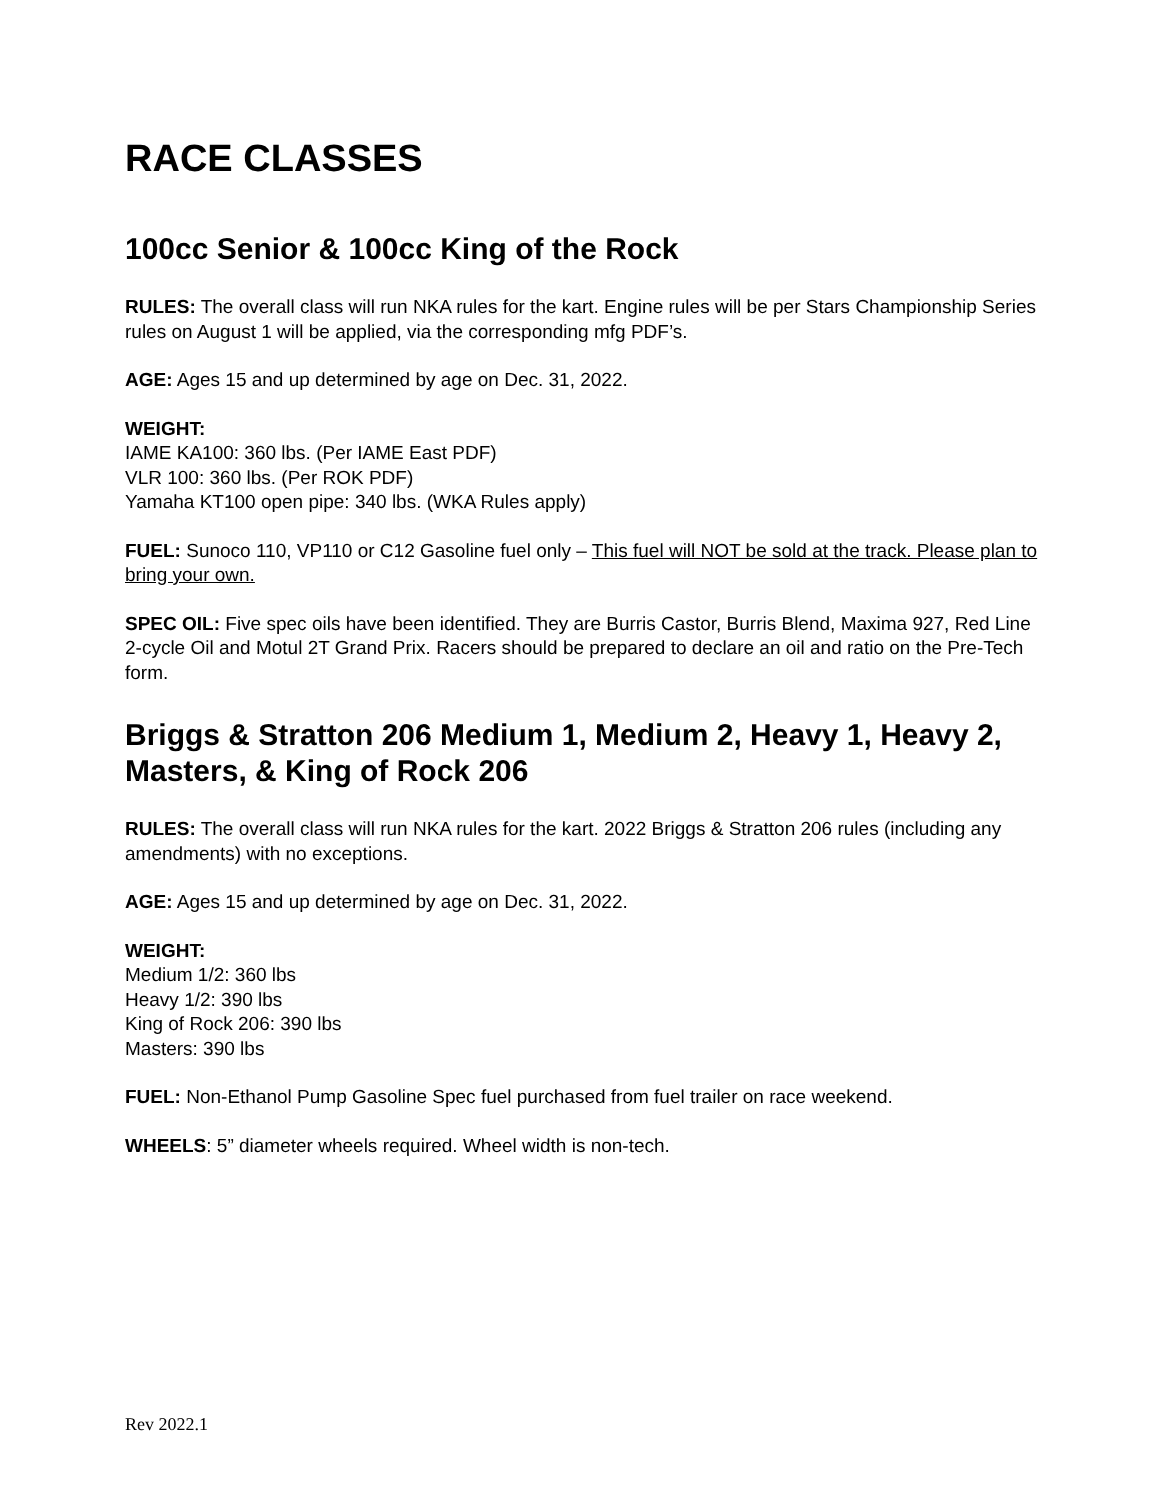RACE CLASSES
100cc Senior & 100cc King of the Rock
RULES: The overall class will run NKA rules for the kart. Engine rules will be per Stars Championship Series rules on August 1 will be applied, via the corresponding mfg PDF’s.
AGE: Ages 15 and up determined by age on Dec. 31, 2022.
WEIGHT:
IAME KA100: 360 lbs. (Per IAME East PDF)
VLR 100: 360 lbs. (Per ROK PDF)
Yamaha KT100 open pipe: 340 lbs. (WKA Rules apply)
FUEL: Sunoco 110, VP110 or C12 Gasoline fuel only – This fuel will NOT be sold at the track. Please plan to bring your own.
SPEC OIL: Five spec oils have been identified. They are Burris Castor, Burris Blend, Maxima 927, Red Line 2-cycle Oil and Motul 2T Grand Prix. Racers should be prepared to declare an oil and ratio on the Pre-Tech form.
Briggs & Stratton 206 Medium 1, Medium 2, Heavy 1, Heavy 2, Masters, & King of Rock 206
RULES: The overall class will run NKA rules for the kart. 2022 Briggs & Stratton 206 rules (including any amendments) with no exceptions.
AGE: Ages 15 and up determined by age on Dec. 31, 2022.
WEIGHT:
Medium 1/2: 360 lbs
Heavy 1/2: 390 lbs
King of Rock 206: 390 lbs
Masters: 390 lbs
FUEL: Non-Ethanol Pump Gasoline Spec fuel purchased from fuel trailer on race weekend.
WHEELS: 5” diameter wheels required. Wheel width is non-tech.
Rev 2022.1